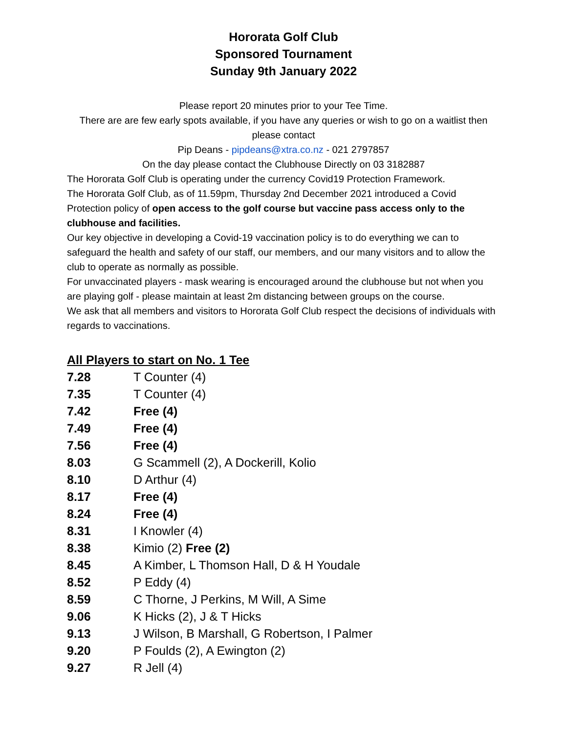Hororata Golf Club
Sponsored Tournament
Sunday 9th January 2022
Please report 20 minutes prior to your Tee Time.
There are are few early spots available, if you have any queries or wish to go on a waitlist then please contact
Pip Deans - pipdeans@xtra.co.nz - 021 2797857
On the day please contact the Clubhouse Directly on 03 3182887
The Hororata Golf Club is operating under the currency Covid19 Protection Framework.
The Hororata Golf Club, as of 11.59pm, Thursday 2nd December 2021 introduced a Covid Protection policy of open access to the golf course but vaccine pass access only to the clubhouse and facilities.
Our key objective in developing a Covid-19 vaccination policy is to do everything we can to safeguard the health and safety of our staff, our members, and our many visitors and to allow the club to operate as normally as possible.
For unvaccinated players - mask wearing is encouraged around the clubhouse but not when you are playing golf - please maintain at least 2m distancing between groups on the course.
We ask that all members and visitors to Hororata Golf Club respect the decisions of individuals with regards to vaccinations.
All Players to start on No. 1 Tee
| 7.28 | T Counter (4) |
| 7.35 | T Counter (4) |
| 7.42 | Free (4) |
| 7.49 | Free (4) |
| 7.56 | Free (4) |
| 8.03 | G Scammell (2), A Dockerill, Kolio |
| 8.10 | D Arthur (4) |
| 8.17 | Free (4) |
| 8.24 | Free (4) |
| 8.31 | I Knowler (4) |
| 8.38 | Kimio (2) Free (2) |
| 8.45 | A Kimber, L Thomson Hall, D & H Youdale |
| 8.52 | P Eddy (4) |
| 8.59 | C Thorne, J Perkins, M Will, A Sime |
| 9.06 | K Hicks (2), J & T Hicks |
| 9.13 | J Wilson, B Marshall, G Robertson, I Palmer |
| 9.20 | P Foulds (2), A Ewington (2) |
| 9.27 | R Jell (4) |